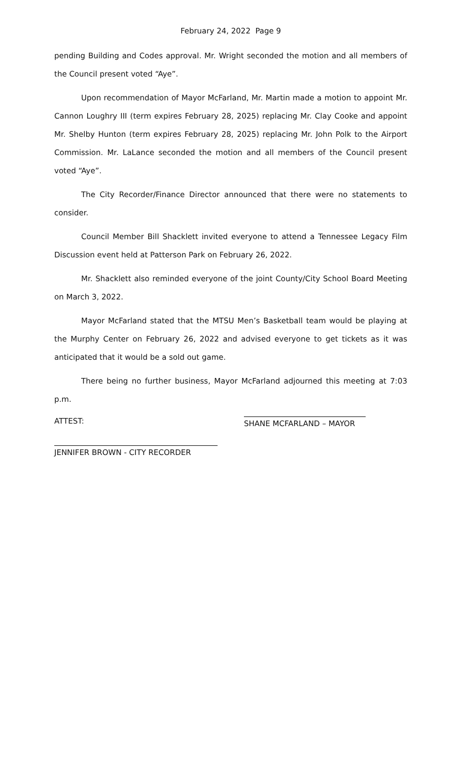February 24, 2022 Page 9
pending Building and Codes approval. Mr. Wright seconded the motion and all members of the Council present voted “Aye”.
Upon recommendation of Mayor McFarland, Mr. Martin made a motion to appoint Mr. Cannon Loughry III (term expires February 28, 2025) replacing Mr. Clay Cooke and appoint Mr. Shelby Hunton (term expires February 28, 2025) replacing Mr. John Polk to the Airport Commission. Mr. LaLance seconded the motion and all members of the Council present voted “Aye”.
The City Recorder/Finance Director announced that there were no statements to consider.
Council Member Bill Shacklett invited everyone to attend a Tennessee Legacy Film Discussion event held at Patterson Park on February 26, 2022.
Mr. Shacklett also reminded everyone of the joint County/City School Board Meeting on March 3, 2022.
Mayor McFarland stated that the MTSU Men’s Basketball team would be playing at the Murphy Center on February 26, 2022 and advised everyone to get tickets as it was anticipated that it would be a sold out game.
There being no further business, Mayor McFarland adjourned this meeting at 7:03 p.m.
ATTEST:
SHANE MCFARLAND – MAYOR
JENNIFER BROWN - CITY RECORDER